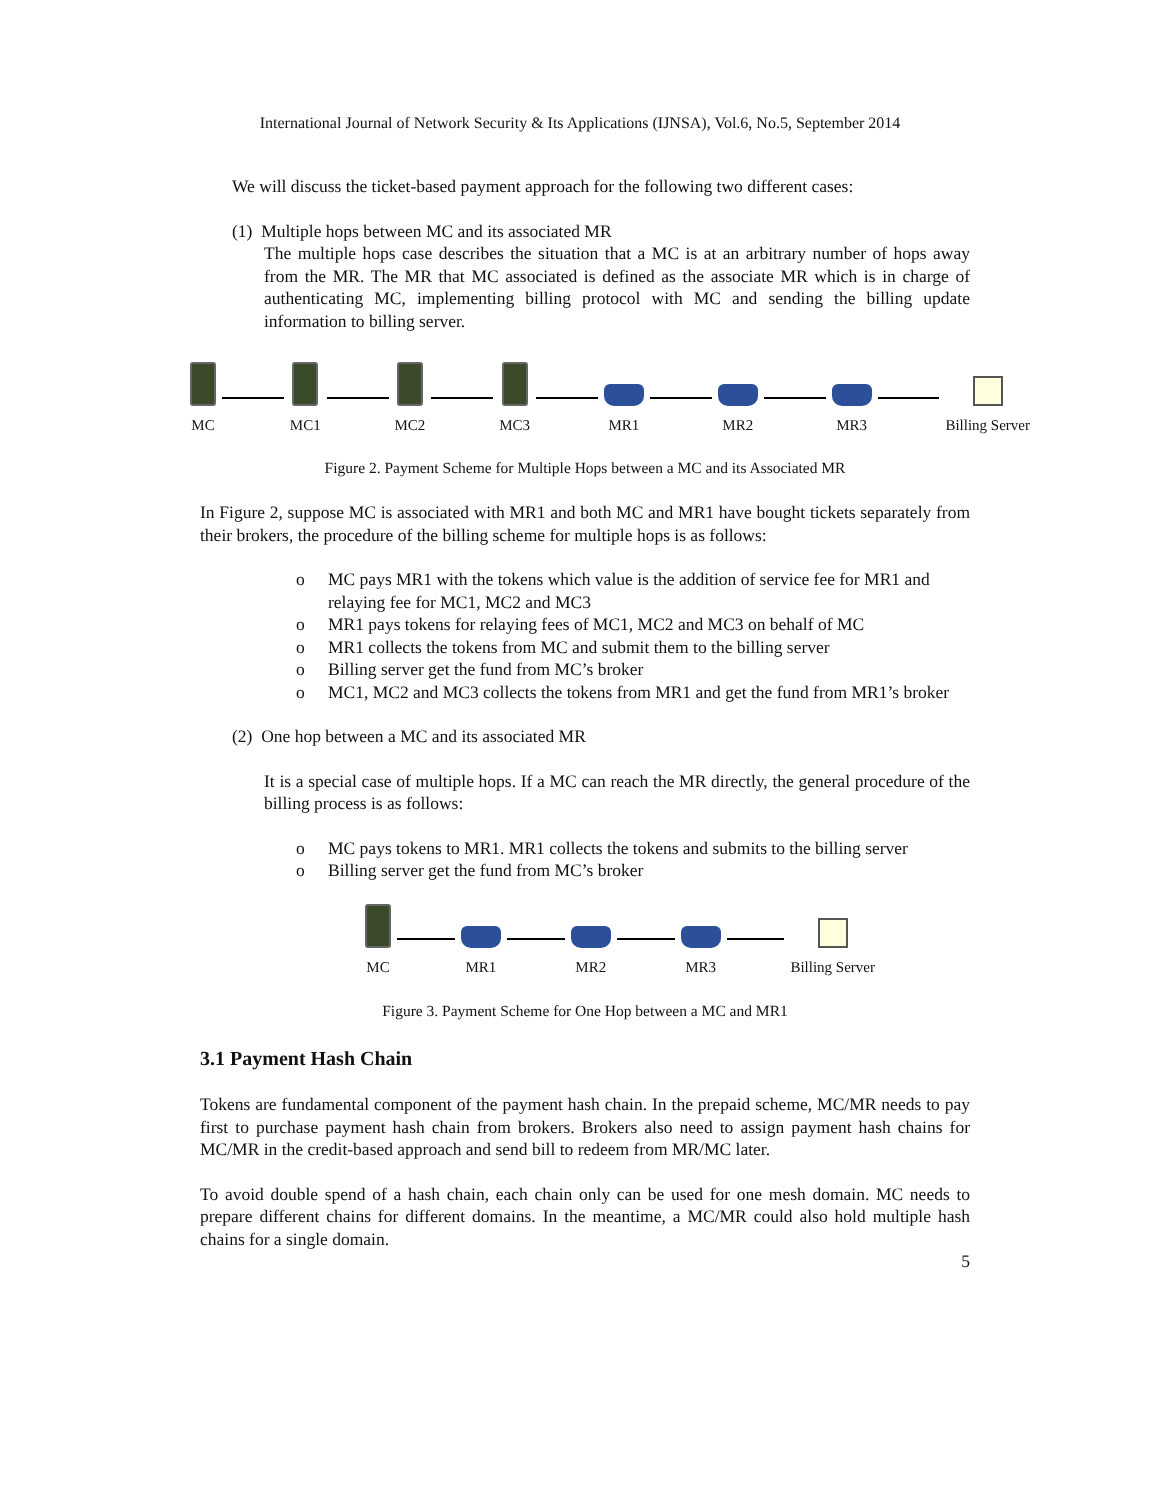International Journal of Network Security & Its Applications (IJNSA), Vol.6, No.5, September 2014
We will discuss the ticket-based payment approach for the following two different cases:
(1) Multiple hops between MC and its associated MR
The multiple hops case describes the situation that a MC is at an arbitrary number of hops away from the MR. The MR that MC associated is defined as the associate MR which is in charge of authenticating MC, implementing billing protocol with MC and sending the billing update information to billing server.
MC
MC1
MC2
MC3
MR1
MR2
MR3
Billing Server
Figure 2. Payment Scheme for Multiple Hops between a MC and its Associated MR
In Figure 2, suppose MC is associated with MR1 and both MC and MR1 have bought tickets separately from their brokers, the procedure of the billing scheme for multiple hops is as follows:
o MC pays MR1 with the tokens which value is the addition of service fee for MR1 and relaying fee for MC1, MC2 and MC3
o MR1 pays tokens for relaying fees of MC1, MC2 and MC3 on behalf of MC
o MR1 collects the tokens from MC and submit them to the billing server
o Billing server get the fund from MC’s broker
o MC1, MC2 and MC3 collects the tokens from MR1 and get the fund from MR1’s broker
(2) One hop between a MC and its associated MR
It is a special case of multiple hops. If a MC can reach the MR directly, the general procedure of the billing process is as follows:
o MC pays tokens to MR1. MR1 collects the tokens and submits to the billing server
o Billing server get the fund from MC’s broker
MC
MR1
MR2
MR3
Billing Server
Figure 3. Payment Scheme for One Hop between a MC and MR1
3.1 Payment Hash Chain
Tokens are fundamental component of the payment hash chain. In the prepaid scheme, MC/MR needs to pay first to purchase payment hash chain from brokers. Brokers also need to assign payment hash chains for MC/MR in the credit-based approach and send bill to redeem from MR/MC later.
To avoid double spend of a hash chain, each chain only can be used for one mesh domain. MC needs to prepare different chains for different domains. In the meantime, a MC/MR could also hold multiple hash chains for a single domain.
5